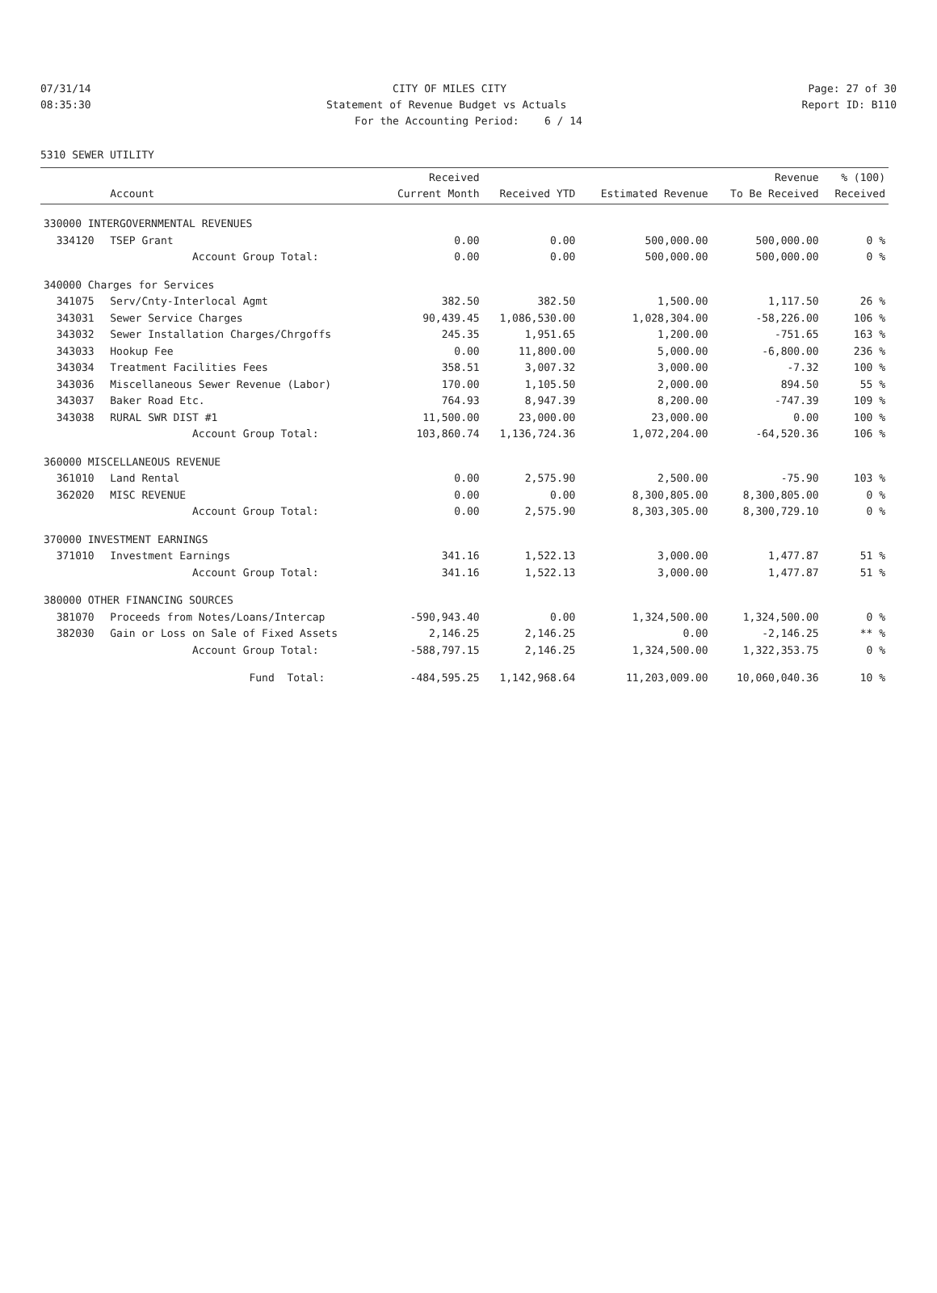07/31/14 CITY OF MILES CITY Page: 27 of 30
08:35:30 Statement of Revenue Budget vs Actuals Report ID: B110
For the Accounting Period: 6 / 14
5310 SEWER UTILITY
| | Account | Received Current Month | Received YTD | Estimated Revenue | Revenue To Be Received | % (100) Received |
| --- | --- | --- | --- | --- | --- | --- |
| 330000 INTERGOVERNMENTAL REVENUES | | | | | | |
| 334120 | TSEP Grant | 0.00 | 0.00 | 500,000.00 | 500,000.00 | 0 % |
| | Account Group Total: | 0.00 | 0.00 | 500,000.00 | 500,000.00 | 0 % |
| 340000 Charges for Services | | | | | | |
| 341075 | Serv/Cnty-Interlocal Agmt | 382.50 | 382.50 | 1,500.00 | 1,117.50 | 26 % |
| 343031 | Sewer Service Charges | 90,439.45 | 1,086,530.00 | 1,028,304.00 | -58,226.00 | 106 % |
| 343032 | Sewer Installation Charges/Chrgoffs | 245.35 | 1,951.65 | 1,200.00 | -751.65 | 163 % |
| 343033 | Hookup Fee | 0.00 | 11,800.00 | 5,000.00 | -6,800.00 | 236 % |
| 343034 | Treatment Facilities Fees | 358.51 | 3,007.32 | 3,000.00 | -7.32 | 100 % |
| 343036 | Miscellaneous Sewer Revenue (Labor) | 170.00 | 1,105.50 | 2,000.00 | 894.50 | 55 % |
| 343037 | Baker Road Etc. | 764.93 | 8,947.39 | 8,200.00 | -747.39 | 109 % |
| 343038 | RURAL SWR DIST #1 | 11,500.00 | 23,000.00 | 23,000.00 | 0.00 | 100 % |
| | Account Group Total: | 103,860.74 | 1,136,724.36 | 1,072,204.00 | -64,520.36 | 106 % |
| 360000 MISCELLANEOUS REVENUE | | | | | | |
| 361010 | Land Rental | 0.00 | 2,575.90 | 2,500.00 | -75.90 | 103 % |
| 362020 | MISC REVENUE | 0.00 | 0.00 | 8,300,805.00 | 8,300,805.00 | 0 % |
| | Account Group Total: | 0.00 | 2,575.90 | 8,303,305.00 | 8,300,729.10 | 0 % |
| 370000 INVESTMENT EARNINGS | | | | | | |
| 371010 | Investment Earnings | 341.16 | 1,522.13 | 3,000.00 | 1,477.87 | 51 % |
| | Account Group Total: | 341.16 | 1,522.13 | 3,000.00 | 1,477.87 | 51 % |
| 380000 OTHER FINANCING SOURCES | | | | | | |
| 381070 | Proceeds from Notes/Loans/Intercap | -590,943.40 | 0.00 | 1,324,500.00 | 1,324,500.00 | 0 % |
| 382030 | Gain or Loss on Sale of Fixed Assets | 2,146.25 | 2,146.25 | 0.00 | -2,146.25 | ** % |
| | Account Group Total: | -588,797.15 | 2,146.25 | 1,324,500.00 | 1,322,353.75 | 0 % |
| | Fund Total: | -484,595.25 | 1,142,968.64 | 11,203,009.00 | 10,060,040.36 | 10 % |